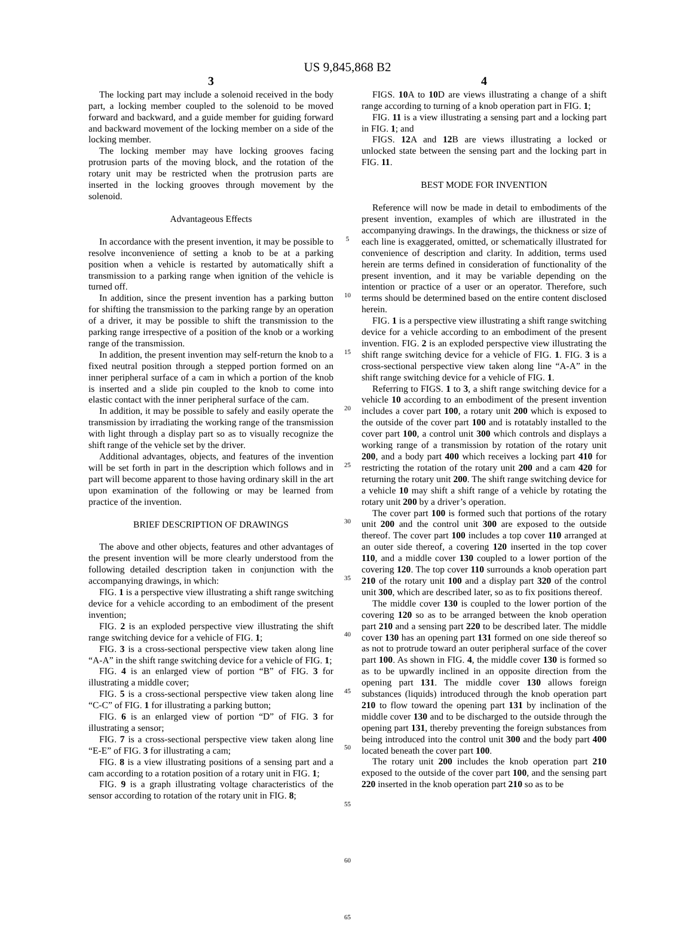US 9,845,868 B2
3
The locking part may include a solenoid received in the body part, a locking member coupled to the solenoid to be moved forward and backward, and a guide member for guiding forward and backward movement of the locking member on a side of the locking member.
The locking member may have locking grooves facing protrusion parts of the moving block, and the rotation of the rotary unit may be restricted when the protrusion parts are inserted in the locking grooves through movement by the solenoid.
Advantageous Effects
In accordance with the present invention, it may be possible to resolve inconvenience of setting a knob to be at a parking position when a vehicle is restarted by automatically shift a transmission to a parking range when ignition of the vehicle is turned off.
In addition, since the present invention has a parking button for shifting the transmission to the parking range by an operation of a driver, it may be possible to shift the transmission to the parking range irrespective of a position of the knob or a working range of the transmission.
In addition, the present invention may self-return the knob to a fixed neutral position through a stepped portion formed on an inner peripheral surface of a cam in which a portion of the knob is inserted and a slide pin coupled to the knob to come into elastic contact with the inner peripheral surface of the cam.
In addition, it may be possible to safely and easily operate the transmission by irradiating the working range of the transmission with light through a display part so as to visually recognize the shift range of the vehicle set by the driver.
Additional advantages, objects, and features of the invention will be set forth in part in the description which follows and in part will become apparent to those having ordinary skill in the art upon examination of the following or may be learned from practice of the invention.
BRIEF DESCRIPTION OF DRAWINGS
The above and other objects, features and other advantages of the present invention will be more clearly understood from the following detailed description taken in conjunction with the accompanying drawings, in which:
FIG. 1 is a perspective view illustrating a shift range switching device for a vehicle according to an embodiment of the present invention;
FIG. 2 is an exploded perspective view illustrating the shift range switching device for a vehicle of FIG. 1;
FIG. 3 is a cross-sectional perspective view taken along line “A-A” in the shift range switching device for a vehicle of FIG. 1;
FIG. 4 is an enlarged view of portion “B” of FIG. 3 for illustrating a middle cover;
FIG. 5 is a cross-sectional perspective view taken along line “C-C” of FIG. 1 for illustrating a parking button;
FIG. 6 is an enlarged view of portion “D” of FIG. 3 for illustrating a sensor;
FIG. 7 is a cross-sectional perspective view taken along line “E-E” of FIG. 3 for illustrating a cam;
FIG. 8 is a view illustrating positions of a sensing part and a cam according to a rotation position of a rotary unit in FIG. 1;
FIG. 9 is a graph illustrating voltage characteristics of the sensor according to rotation of the rotary unit in FIG. 8;
5
10
15
20
25
30
35
40
45
50
55
60
65
4
FIGS. 10 A to 10 D are views illustrating a change of a shift range according to turning of a knob operation part in FIG. 1;
FIG. 11 is a view illustrating a sensing part and a locking part in FIG. 1; and
FIGS. 12 A and 12 B are views illustrating a locked or unlocked state between the sensing part and the locking part in FIG. 11.
BEST MODE FOR INVENTION
Reference will now be made in detail to embodiments of the present invention, examples of which are illustrated in the accompanying drawings. In the drawings, the thickness or size of each line is exaggerated, omitted, or schematically illustrated for convenience of description and clarity. In addition, terms used herein are terms defined in consideration of functionality of the present invention, and it may be variable depending on the intention or practice of a user or an operator. Therefore, such terms should be determined based on the entire content disclosed herein.
FIG. 1 is a perspective view illustrating a shift range switching device for a vehicle according to an embodiment of the present invention. FIG. 2 is an exploded perspective view illustrating the shift range switching device for a vehicle of FIG. 1. FIG. 3 is a cross-sectional perspective view taken along line “A-A” in the shift range switching device for a vehicle of FIG. 1.
Referring to FIGS. 1 to 3, a shift range switching device for a vehicle 10 according to an embodiment of the present invention includes a cover part 100, a rotary unit 200 which is exposed to the outside of the cover part 100 and is rotatably installed to the cover part 100, a control unit 300 which controls and displays a working range of a transmission by rotation of the rotary unit 200, and a body part 400 which receives a locking part 410 for restricting the rotation of the rotary unit 200 and a cam 420 for returning the rotary unit 200. The shift range switching device for a vehicle 10 may shift a shift range of a vehicle by rotating the rotary unit 200 by a driver’s operation.
The cover part 100 is formed such that portions of the rotary unit 200 and the control unit 300 are exposed to the outside thereof. The cover part 100 includes a top cover 110 arranged at an outer side thereof, a covering 120 inserted in the top cover 110, and a middle cover 130 coupled to a lower portion of the covering 120. The top cover 110 surrounds a knob operation part 210 of the rotary unit 100 and a display part 320 of the control unit 300, which are described later, so as to fix positions thereof.
The middle cover 130 is coupled to the lower portion of the covering 120 so as to be arranged between the knob operation part 210 and a sensing part 220 to be described later. The middle cover 130 has an opening part 131 formed on one side thereof so as not to protrude toward an outer peripheral surface of the cover part 100. As shown in FIG. 4, the middle cover 130 is formed so as to be upwardly inclined in an opposite direction from the opening part 131. The middle cover 130 allows foreign substances (liquids) introduced through the knob operation part 210 to flow toward the opening part 131 by inclination of the middle cover 130 and to be discharged to the outside through the opening part 131, thereby preventing the foreign substances from being introduced into the control unit 300 and the body part 400 located beneath the cover part 100.
The rotary unit 200 includes the knob operation part 210 exposed to the outside of the cover part 100, and the sensing part 220 inserted in the knob operation part 210 so as to be